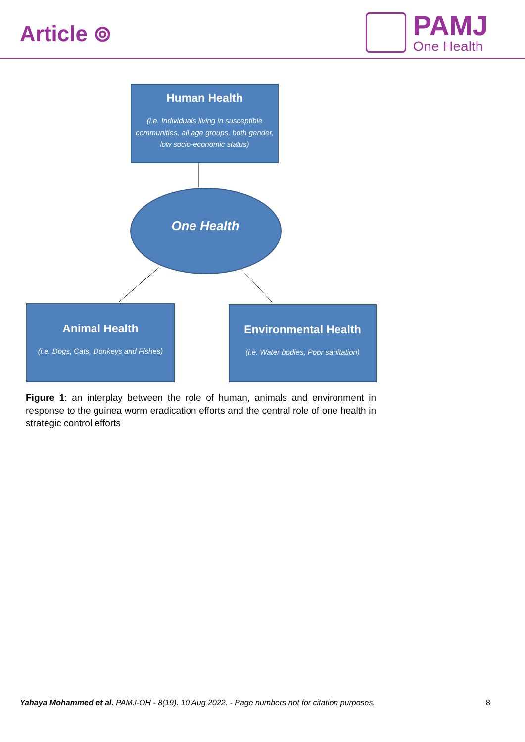Article ⊚
PAMJ
One Health
Human Health
(i.e. Individuals living in susceptible communities, all age groups, both gender, low socio-economic status)
One Health
Animal Health
(i.e. Dogs, Cats, Donkeys and Fishes)
Environmental Health
(i.e. Water bodies, Poor sanitation)
Figure 1: an interplay between the role of human, animals and environment in response to the guinea worm eradication efforts and the central role of one health in strategic control efforts
Yahaya Mohammed et al. PAMJ-OH - 8(19). 10 Aug 2022. - Page numbers not for citation purposes. 8